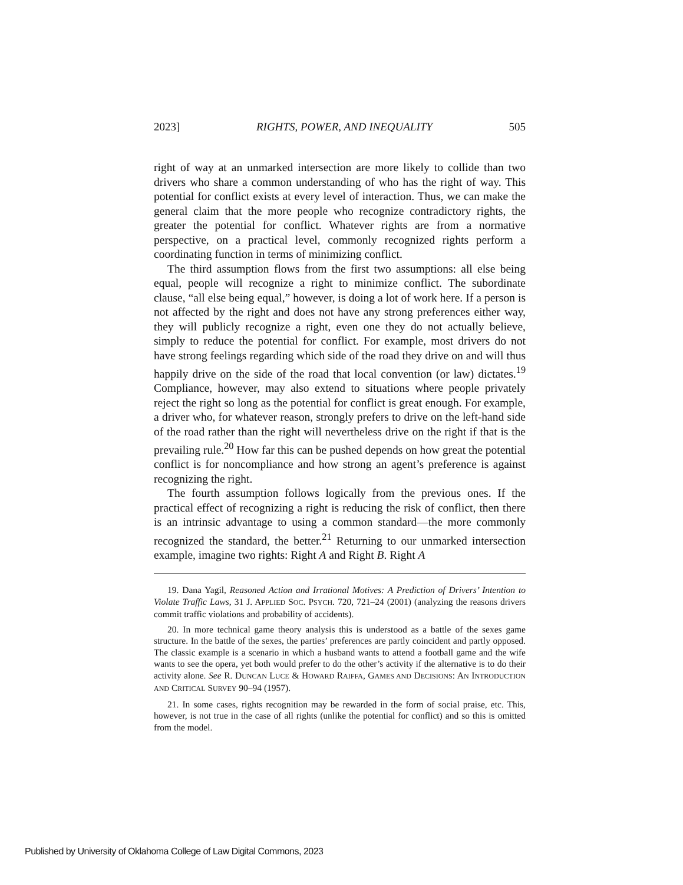2023] RIGHTS, POWER, AND INEQUALITY 505
right of way at an unmarked intersection are more likely to collide than two drivers who share a common understanding of who has the right of way. This potential for conflict exists at every level of interaction. Thus, we can make the general claim that the more people who recognize contradictory rights, the greater the potential for conflict. Whatever rights are from a normative perspective, on a practical level, commonly recognized rights perform a coordinating function in terms of minimizing conflict.
The third assumption flows from the first two assumptions: all else being equal, people will recognize a right to minimize conflict. The subordinate clause, “all else being equal,” however, is doing a lot of work here. If a person is not affected by the right and does not have any strong preferences either way, they will publicly recognize a right, even one they do not actually believe, simply to reduce the potential for conflict. For example, most drivers do not have strong feelings regarding which side of the road they drive on and will thus happily drive on the side of the road that local convention (or law) dictates.<sup>19</sup> Compliance, however, may also extend to situations where people privately reject the right so long as the potential for conflict is great enough. For example, a driver who, for whatever reason, strongly prefers to drive on the left-hand side of the road rather than the right will nevertheless drive on the right if that is the prevailing rule.<sup>20</sup> How far this can be pushed depends on how great the potential conflict is for noncompliance and how strong an agent’s preference is against recognizing the right.
The fourth assumption follows logically from the previous ones. If the practical effect of recognizing a right is reducing the risk of conflict, then there is an intrinsic advantage to using a common standard—the more commonly recognized the standard, the better.<sup>21</sup> Returning to our unmarked intersection example, imagine two rights: Right A and Right B. Right A
19. Dana Yagil, Reasoned Action and Irrational Motives: A Prediction of Drivers’ Intention to Violate Traffic Laws, 31 J. APPLIED SOC. PSYCH. 720, 721–24 (2001) (analyzing the reasons drivers commit traffic violations and probability of accidents).
20. In more technical game theory analysis this is understood as a battle of the sexes game structure. In the battle of the sexes, the parties’ preferences are partly coincident and partly opposed. The classic example is a scenario in which a husband wants to attend a football game and the wife wants to see the opera, yet both would prefer to do the other’s activity if the alternative is to do their activity alone. See R. DUNCAN LUCE & HOWARD RAIFFA, GAMES AND DECISIONS: AN INTRODUCTION AND CRITICAL SURVEY 90–94 (1957).
21. In some cases, rights recognition may be rewarded in the form of social praise, etc. This, however, is not true in the case of all rights (unlike the potential for conflict) and so this is omitted from the model.
Published by University of Oklahoma College of Law Digital Commons, 2023